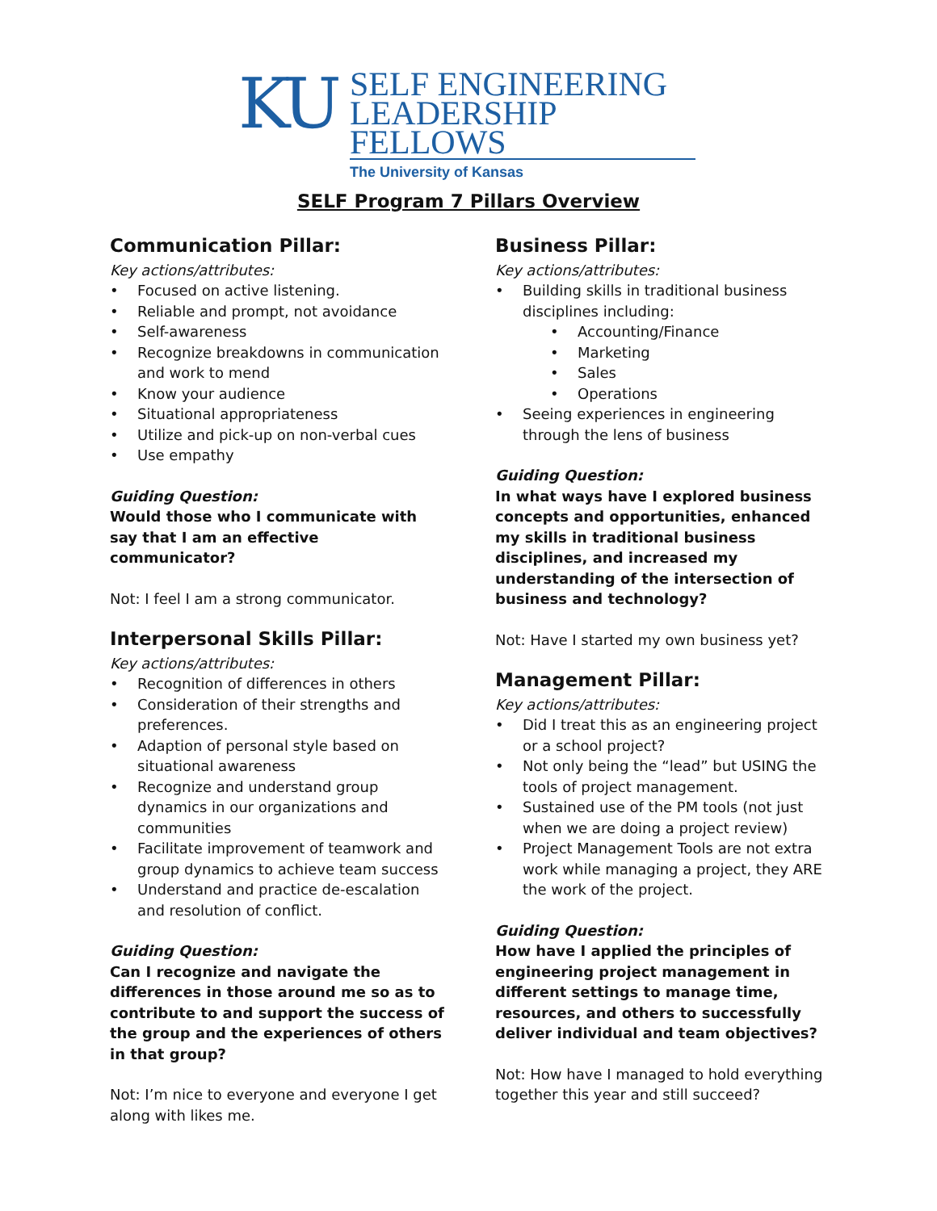KU
SELF ENGINEERING
LEADERSHIP FELLOWS
The University of Kansas
SELF Program 7 Pillars Overview
Communication Pillar:
Key actions/attributes:
Focused on active listening.
Reliable and prompt, not avoidance
Self-awareness
Recognize breakdowns in communication and work to mend
Know your audience
Situational appropriateness
Utilize and pick-up on non-verbal cues
Use empathy
Guiding Question:
Would those who I communicate with say that I am an effective communicator?
Not: I feel I am a strong communicator.
Interpersonal Skills Pillar:
Key actions/attributes:
Recognition of differences in others
Consideration of their strengths and preferences.
Adaption of personal style based on situational awareness
Recognize and understand group dynamics in our organizations and communities
Facilitate improvement of teamwork and group dynamics to achieve team success
Understand and practice de-escalation and resolution of conflict.
Guiding Question:
Can I recognize and navigate the differences in those around me so as to contribute to and support the success of the group and the experiences of others in that group?
Not: I’m nice to everyone and everyone I get along with likes me.
Business Pillar:
Key actions/attributes:
Building skills in traditional business disciplines including:
Accounting/Finance
Marketing
Sales
Operations
Seeing experiences in engineering through the lens of business
Guiding Question:
In what ways have I explored business concepts and opportunities, enhanced my skills in traditional business disciplines, and increased my understanding of the intersection of business and technology?
Not: Have I started my own business yet?
Management Pillar:
Key actions/attributes:
Did I treat this as an engineering project or a school project?
Not only being the “lead” but USING the tools of project management.
Sustained use of the PM tools (not just when we are doing a project review)
Project Management Tools are not extra work while managing a project, they ARE the work of the project.
Guiding Question:
How have I applied the principles of engineering project management in different settings to manage time, resources, and others to successfully deliver individual and team objectives?
Not: How have I managed to hold everything together this year and still succeed?